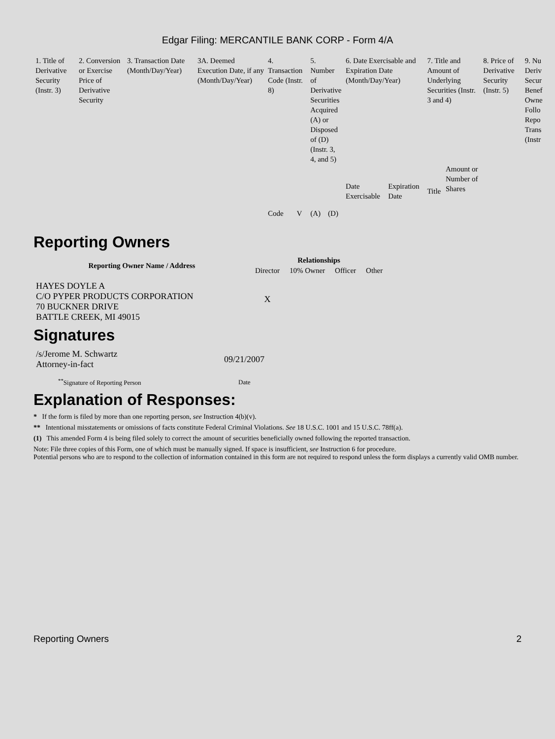Edgar Filing: MERCANTILE BANK CORP - Form 4/A
| 1. Title of Derivative Security (Instr. 3) | 2. Conversion or Exercise Price of Derivative Security | 3. Transaction Date (Month/Day/Year) | 3A. Deemed Execution Date, if any (Month/Day/Year) | 4. Transaction Code (Instr. 8) | | 5. Number of Derivative Securities Acquired (A) or Disposed of (D) (Instr. 3, 4, and 5) | | 6. Date Exercisable and Expiration Date (Month/Day/Year) | | 7. Title and Amount of Underlying Securities (Instr. 3 and 4) | | 8. Price of Derivative Security (Instr. 5) | 9. Nu Deriv Secur Benef Owne Follo Repo Trans (Instr |
| --- | --- | --- | --- | --- | --- | --- | --- | --- | --- | --- | --- | --- | --- |
| | | | | Code | V | (A) | (D) | Date Exercisable | Expiration Date | Title | Amount or Number of Shares | | |
Reporting Owners
| Reporting Owner Name / Address | Relationships | | | |
| --- | --- | --- | --- | --- |
| | Director | 10% Owner | Officer | Other |
| HAYES DOYLE A C/O PYPER PRODUCTS CORPORATION 70 BUCKNER DRIVE BATTLE CREEK, MI 49015 | X | | | |
Signatures
| /s/Jerome M. Schwartz Attorney-in-fact | 09/21/2007 |
| <sup>**</sup> Signature of Reporting Person | Date |
Explanation of Responses:
* If the form is filed by more than one reporting person, see Instruction 4(b)(v).
** Intentional misstatements or omissions of facts constitute Federal Criminal Violations. See 18 U.S.C. 1001 and 15 U.S.C. 78ff(a).
(1) This amended Form 4 is being filed solely to correct the amount of securities beneficially owned following the reported transaction.
Note: File three copies of this Form, one of which must be manually signed. If space is insufficient, see Instruction 6 for procedure.
Potential persons who are to respond to the collection of information contained in this form are not required to respond unless the form displays a currently valid OMB number.
Reporting Owners 2